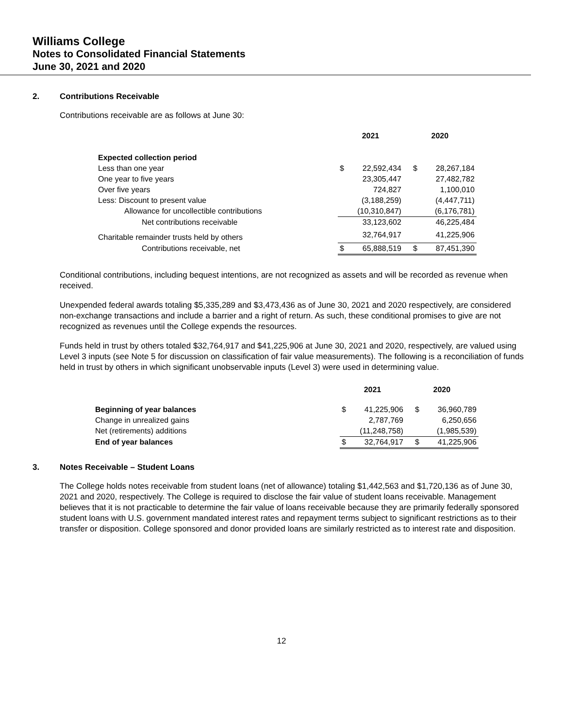Williams College
Notes to Consolidated Financial Statements
June 30, 2021 and 2020
2. Contributions Receivable
Contributions receivable are as follows at June 30:
| | 2021 | | 2020 | |
| --- | --- | --- | --- | --- |
| Expected collection period | | | | |
| Less than one year | $ | 22,592,434 | $ | 28,267,184 |
| One year to five years | | 23,305,447 | | 27,482,782 |
| Over five years | | 724,827 | | 1,100,010 |
| Less: Discount to present value | | (3,188,259) | | (4,447,711) |
| Allowance for uncollectible contributions | | (10,310,847) | | (6,176,781) |
| Net contributions receivable | | 33,123,602 | | 46,225,484 |
| Charitable remainder trusts held by others | | 32,764,917 | | 41,225,906 |
| Contributions receivable, net | $ | 65,888,519 | $ | 87,451,390 |
Conditional contributions, including bequest intentions, are not recognized as assets and will be recorded as revenue when received.
Unexpended federal awards totaling $5,335,289 and $3,473,436 as of June 30, 2021 and 2020 respectively, are considered non-exchange transactions and include a barrier and a right of return. As such, these conditional promises to give are not recognized as revenues until the College expends the resources.
Funds held in trust by others totaled $32,764,917 and $41,225,906 at June 30, 2021 and 2020, respectively, are valued using Level 3 inputs (see Note 5 for discussion on classification of fair value measurements). The following is a reconciliation of funds held in trust by others in which significant unobservable inputs (Level 3) were used in determining value.
| | 2021 | | 2020 | |
| --- | --- | --- | --- | --- |
| Beginning of year balances | $ | 41,225,906 | $ | 36,960,789 |
| Change in unrealized gains | | 2,787,769 | | 6,250,656 |
| Net (retirements) additions | | (11,248,758) | | (1,985,539) |
| End of year balances | $ | 32,764,917 | $ | 41,225,906 |
3. Notes Receivable – Student Loans
The College holds notes receivable from student loans (net of allowance) totaling $1,442,563 and $1,720,136 as of June 30, 2021 and 2020, respectively. The College is required to disclose the fair value of student loans receivable. Management believes that it is not practicable to determine the fair value of loans receivable because they are primarily federally sponsored student loans with U.S. government mandated interest rates and repayment terms subject to significant restrictions as to their transfer or disposition. College sponsored and donor provided loans are similarly restricted as to interest rate and disposition.
12